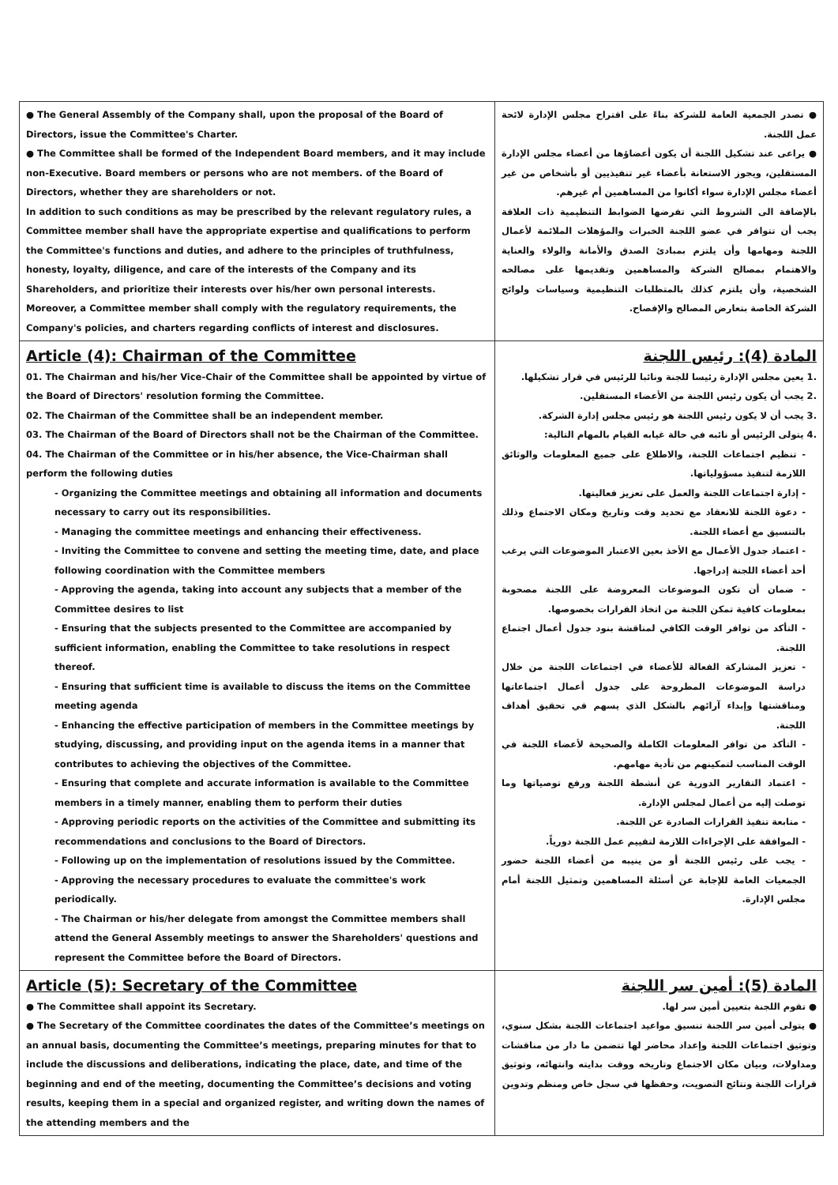| ● The General Assembly of the Company shall, upon the proposal of the Board of Directors, issue the Committee's Charter. ● The Committee shall be formed of the Independent Board members, and it may include non-Executive. Board members or persons who are not members. of the Board of Directors, whether they are shareholders or not. In addition to such conditions as may be prescribed by the relevant regulatory rules, a Committee member shall have the appropriate expertise and qualifications to perform the Committee's functions and duties, and adhere to the principles of truthfulness, honesty, loyalty, diligence, and care of the interests of the Company and its Shareholders, and prioritize their interests over his/her own personal interests. Moreover, a Committee member shall comply with the regulatory requirements, the Company's policies, and charters regarding conflicts of interest and disclosures. | ● تصدر الجمعية العامة للشركة بناءً على اقتراح مجلس الإدارة لائحة عمل اللجنة. ● يراعى عند تشكيل اللجنة أن يكون أعضاؤها من أعضاء مجلس الإدارة المستقلين، ويجوز الاستعانة بأعضاء غير تنفيذيين أو بأشخاص من غير أعضاء مجلس الإدارة سواء أكانوا من المساهمين أم غيرهم. بالإضافة الى الشروط التي تفرضها الضوابط التنظيمية ذات العلاقة يجب أن تتوافر في عضو اللجنة الخبرات والمؤهلات الملائمة لأعمال اللجنة ومهامها وأن يلتزم بمبادئ الصدق والأمانة والولاء والعناية والاهتمام بمصالح الشركة والمساهمين وتقديمها على مصالحه الشخصية، وأن يلتزم كذلك بالمتطلبات التنظيمية وسياسات ولوائح الشركة الخاصة بتعارض المصالح والإفصاح. |
| Article (4): Chairman of the Committee 01. The Chairman and his/her Vice-Chair of the Committee shall be appointed by virtue of the Board of Directors' resolution forming the Committee. 02. The Chairman of the Committee shall be an independent member. 03. The Chairman of the Board of Directors shall not be the Chairman of the Committee. 04. The Chairman of the Committee or in his/her absence, the Vice-Chairman shall perform the following duties - Organizing the Committee meetings and obtaining all information and documents necessary to carry out its responsibilities. - Managing the committee meetings and enhancing their effectiveness. - Inviting the Committee to convene and setting the meeting time, date, and place following coordination with the Committee members - Approving the agenda, taking into account any subjects that a member of the Committee desires to list - Ensuring that the subjects presented to the Committee are accompanied by sufficient information, enabling the Committee to take resolutions in respect thereof. - Ensuring that sufficient time is available to discuss the items on the Committee meeting agenda - Enhancing the effective participation of members in the Committee meetings by studying, discussing, and providing input on the agenda items in a manner that contributes to achieving the objectives of the Committee. - Ensuring that complete and accurate information is available to the Committee members in a timely manner, enabling them to perform their duties - Approving periodic reports on the activities of the Committee and submitting its recommendations and conclusions to the Board of Directors. - Following up on the implementation of resolutions issued by the Committee. - Approving the necessary procedures to evaluate the committee's work periodically. - The Chairman or his/her delegate from amongst the Committee members shall attend the General Assembly meetings to answer the Shareholders' questions and represent the Committee before the Board of Directors. | المادة (4): رئيس اللجنة .1 يعين مجلس الإدارة رئيسا للجنة ونائبا للرئيس في قرار تشكيلها. .2 يجب أن يكون رئيس اللجنة من الأعضاء المستقلين. .3 يجب أن لا يكون رئيس اللجنة هو رئيس مجلس إدارة الشركة. .4 يتولى الرئيس أو نائبه في حالة غيابه القيام بالمهام التالية: - تنظيم اجتماعات اللجنة، والاطلاع على جميع المعلومات والوثائق اللازمة لتنفيذ مسؤولياتها. - إدارة اجتماعات اللجنة والعمل على تعزيز فعاليتها. - دعوة اللجنة للانعقاد مع تحديد وقت وتاريخ ومكان الاجتماع وذلك بالتنسيق مع أعضاء اللجنة. - اعتماد جدول الأعمال مع الأخذ بعين الاعتبار الموضوعات التي يرغب أحد أعضاء اللجنة إدراجها. - ضمان أن تكون الموضوعات المعروضة على اللجنة مصحوبة بمعلومات كافية تمكن اللجنة من اتخاذ القرارات بخصوصها. - التأكد من توافر الوقت الكافي لمناقشة بنود جدول أعمال اجتماع اللجنة. - تعزيز المشاركة الفعالة للأعضاء في اجتماعات اللجنة من خلال دراسة الموضوعات المطروحة على جدول أعمال اجتماعاتها ومناقشتها وإبداء آرائهم بالشكل الذي يسهم في تحقيق أهداف اللجنة. - التأكد من توافر المعلومات الكاملة والصحيحة لأعضاء اللجنة في الوقت المناسب لتمكينهم من تأدية مهامهم. - اعتماد التقارير الدورية عن أنشطة اللجنة ورفع توصياتها وما توصلت إليه من أعمال لمجلس الإدارة. - متابعة تنفيذ القرارات الصادرة عن اللجنة. - الموافقة على الإجراءات اللازمة لتقييم عمل اللجنة دورياً. - يجب على رئيس اللجنة أو من ينيبه من أعضاء اللجنة حضور الجمعيات العامة للإجابة عن أسئلة المساهمين وتمثيل اللجنة أمام مجلس الإدارة. |
| Article (5): Secretary of the Committee ● The Committee shall appoint its Secretary. ● The Secretary of the Committee coordinates the dates of the Committee’s meetings on an annual basis, documenting the Committee’s meetings, preparing minutes for that to include the discussions and deliberations, indicating the place, date, and time of the beginning and end of the meeting, documenting the Committee’s decisions and voting results, keeping them in a special and organized register, and writing down the names of the attending members and the | المادة (5): أمين سر اللجنة ● تقوم اللجنة بتعيين أمين سر لها. ● يتولى أمين سر اللجنة تنسيق مواعيد اجتماعات اللجنة بشكل سنوي، وتوثيق اجتماعات اللجنة وإعداد محاضر لها تتضمن ما دار من مناقشات ومداولات، وبيان مكان الاجتماع وتاريخه ووقت بدايته وانتهائه، وتوثيق قرارات اللجنة ونتائج التصويت، وحفظها في سجل خاص ومنظم وتدوين |